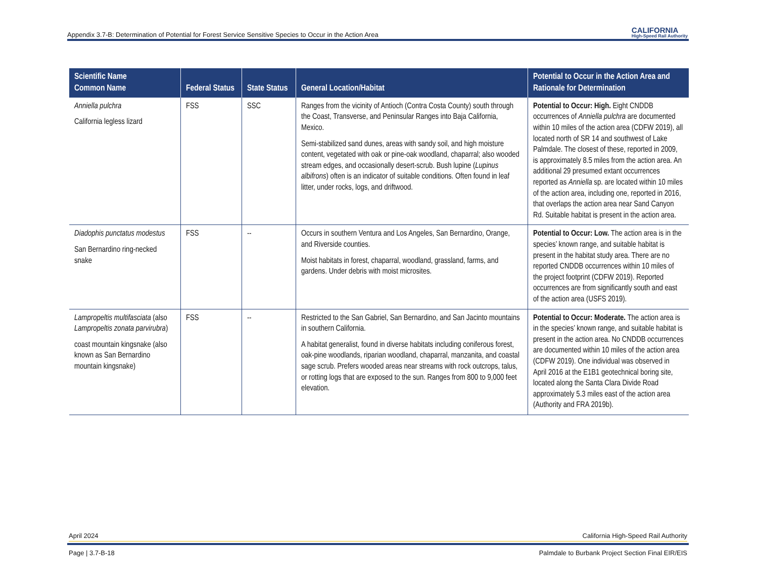Appendix 3.7-B: Determination of Potential for Forest Service Sensitive Species to Occur in the Action Area CALIFORNIA
High-Speed Rail Authority
| Scientific Name Common Name | Federal Status | State Status | General Location/Habitat | Potential to Occur in the Action Area and Rationale for Determination |
| --- | --- | --- | --- | --- |
| Anniella pulchra California legless lizard | FSS | SSC | Ranges from the vicinity of Antioch (Contra Costa County) south through the Coast, Transverse, and Peninsular Ranges into Baja California, Mexico. Semi-stabilized sand dunes, areas with sandy soil, and high moisture content, vegetated with oak or pine-oak woodland, chaparral; also wooded stream edges, and occasionally desert-scrub. Bush lupine ( Lupinus albifrons ) often is an indicator of suitable conditions. Often found in leaf litter, under rocks, logs, and driftwood. | Potential to Occur: High. Eight CNDDB occurrences of Anniella pulchra are documented within 10 miles of the action area (CDFW 2019), all located north of SR 14 and southwest of Lake Palmdale. The closest of these, reported in 2009, is approximately 8.5 miles from the action area. An additional 29 presumed extant occurrences reported as Anniella sp. are located within 10 miles of the action area, including one, reported in 2016, that overlaps the action area near Sand Canyon Rd. Suitable habitat is present in the action area. |
| Diadophis punctatus modestus San Bernardino ring-necked snake | FSS | -- | Occurs in southern Ventura and Los Angeles, San Bernardino, Orange, and Riverside counties. Moist habitats in forest, chaparral, woodland, grassland, farms, and gardens. Under debris with moist microsites. | Potential to Occur: Low. The action area is in the species’ known range, and suitable habitat is present in the habitat study area. There are no reported CNDDB occurrences within 10 miles of the project footprint (CDFW 2019). Reported occurrences are from significantly south and east of the action area (USFS 2019). |
| Lampropeltis multifasciata (also Lampropeltis zonata parvirubra ) coast mountain kingsnake (also known as San Bernardino mountain kingsnake) | FSS | -- | Restricted to the San Gabriel, San Bernardino, and San Jacinto mountains in southern California. A habitat generalist, found in diverse habitats including coniferous forest, oak-pine woodlands, riparian woodland, chaparral, manzanita, and coastal sage scrub. Prefers wooded areas near streams with rock outcrops, talus, or rotting logs that are exposed to the sun. Ranges from 800 to 9,000 feet elevation. | Potential to Occur: Moderate. The action area is in the species’ known range, and suitable habitat is present in the action area. No CNDDB occurrences are documented within 10 miles of the action area (CDFW 2019). One individual was observed in April 2016 at the E1B1 geotechnical boring site, located along the Santa Clara Divide Road approximately 5.3 miles east of the action area (Authority and FRA 2019b). |
April 2024 California High-Speed Rail Authority
Page | 3.7-B-18 Palmdale to Burbank Project Section Final EIR/EIS